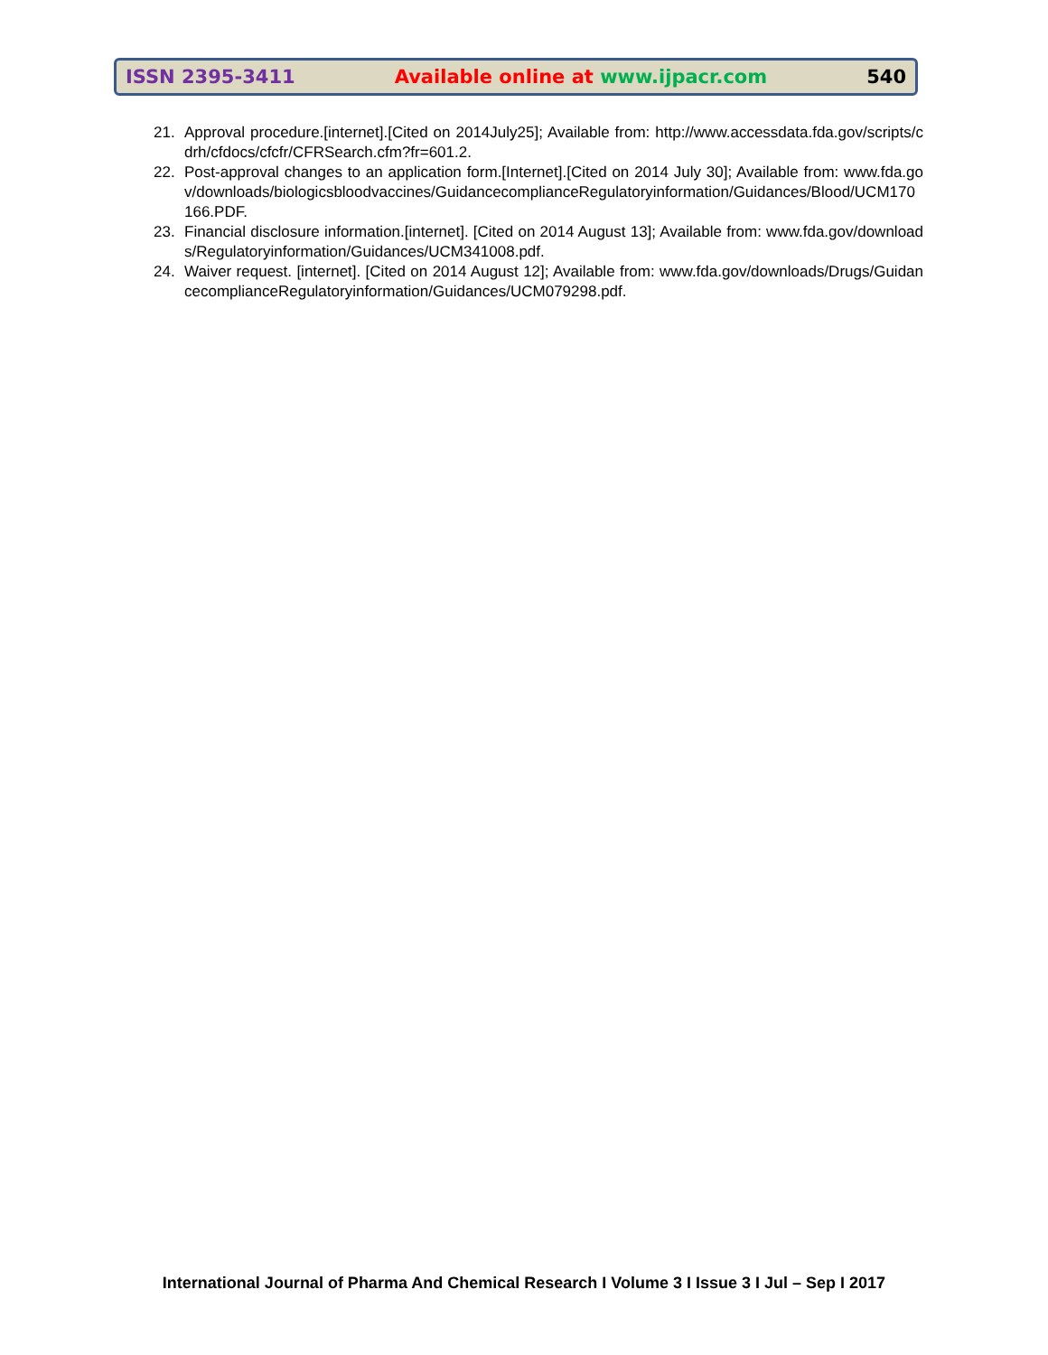ISSN 2395-3411 Available online at www.ijpacr.com 540
21. Approval procedure.[internet].[Cited on 2014July25]; Available from: http://www.accessdata.fda.gov/scripts/cdrh/cfdocs/cfcfr/CFRSearch.cfm?fr=601.2.
22. Post-approval changes to an application form.[Internet].[Cited on 2014 July 30]; Available from: www.fda.gov/downloads/biologicsbloodvaccines/GuidancecomplianceRegulatoryinformation/Guidances/Blood/UCM170166.PDF.
23. Financial disclosure information.[internet]. [Cited on 2014 August 13]; Available from: www.fda.gov/downloads/Regulatoryinformation/Guidances/UCM341008.pdf.
24. Waiver request. [internet]. [Cited on 2014 August 12]; Available from: www.fda.gov/downloads/Drugs/GuidancecomplianceRegulatoryinformation/Guidances/UCM079298.pdf.
International Journal of Pharma And Chemical Research I Volume 3 I Issue 3 I Jul – Sep I 2017